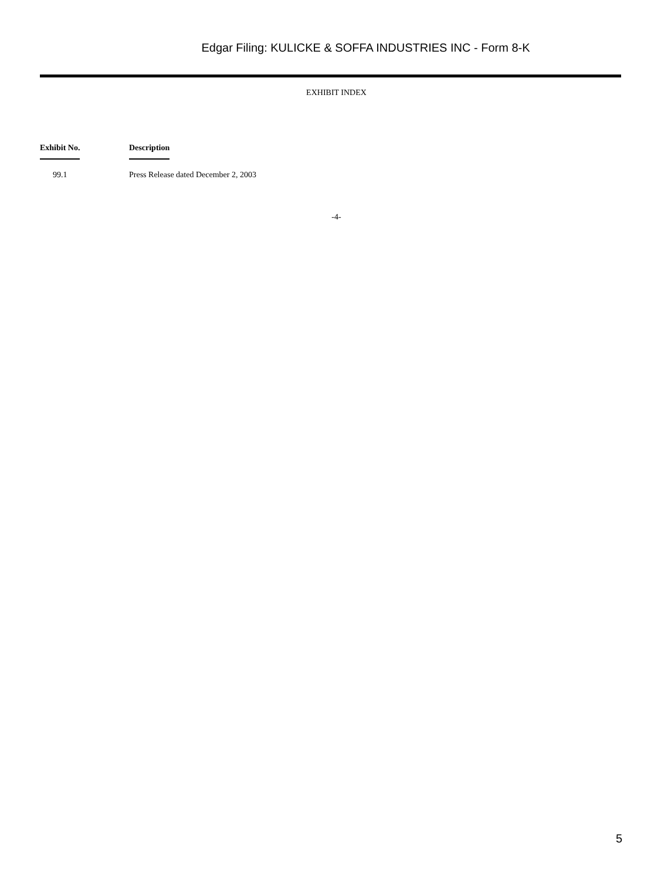Edgar Filing: KULICKE & SOFFA INDUSTRIES INC - Form 8-K
EXHIBIT INDEX
| Exhibit No. | Description |
| --- | --- |
| 99.1 | Press Release dated December 2, 2003 |
-4-
5